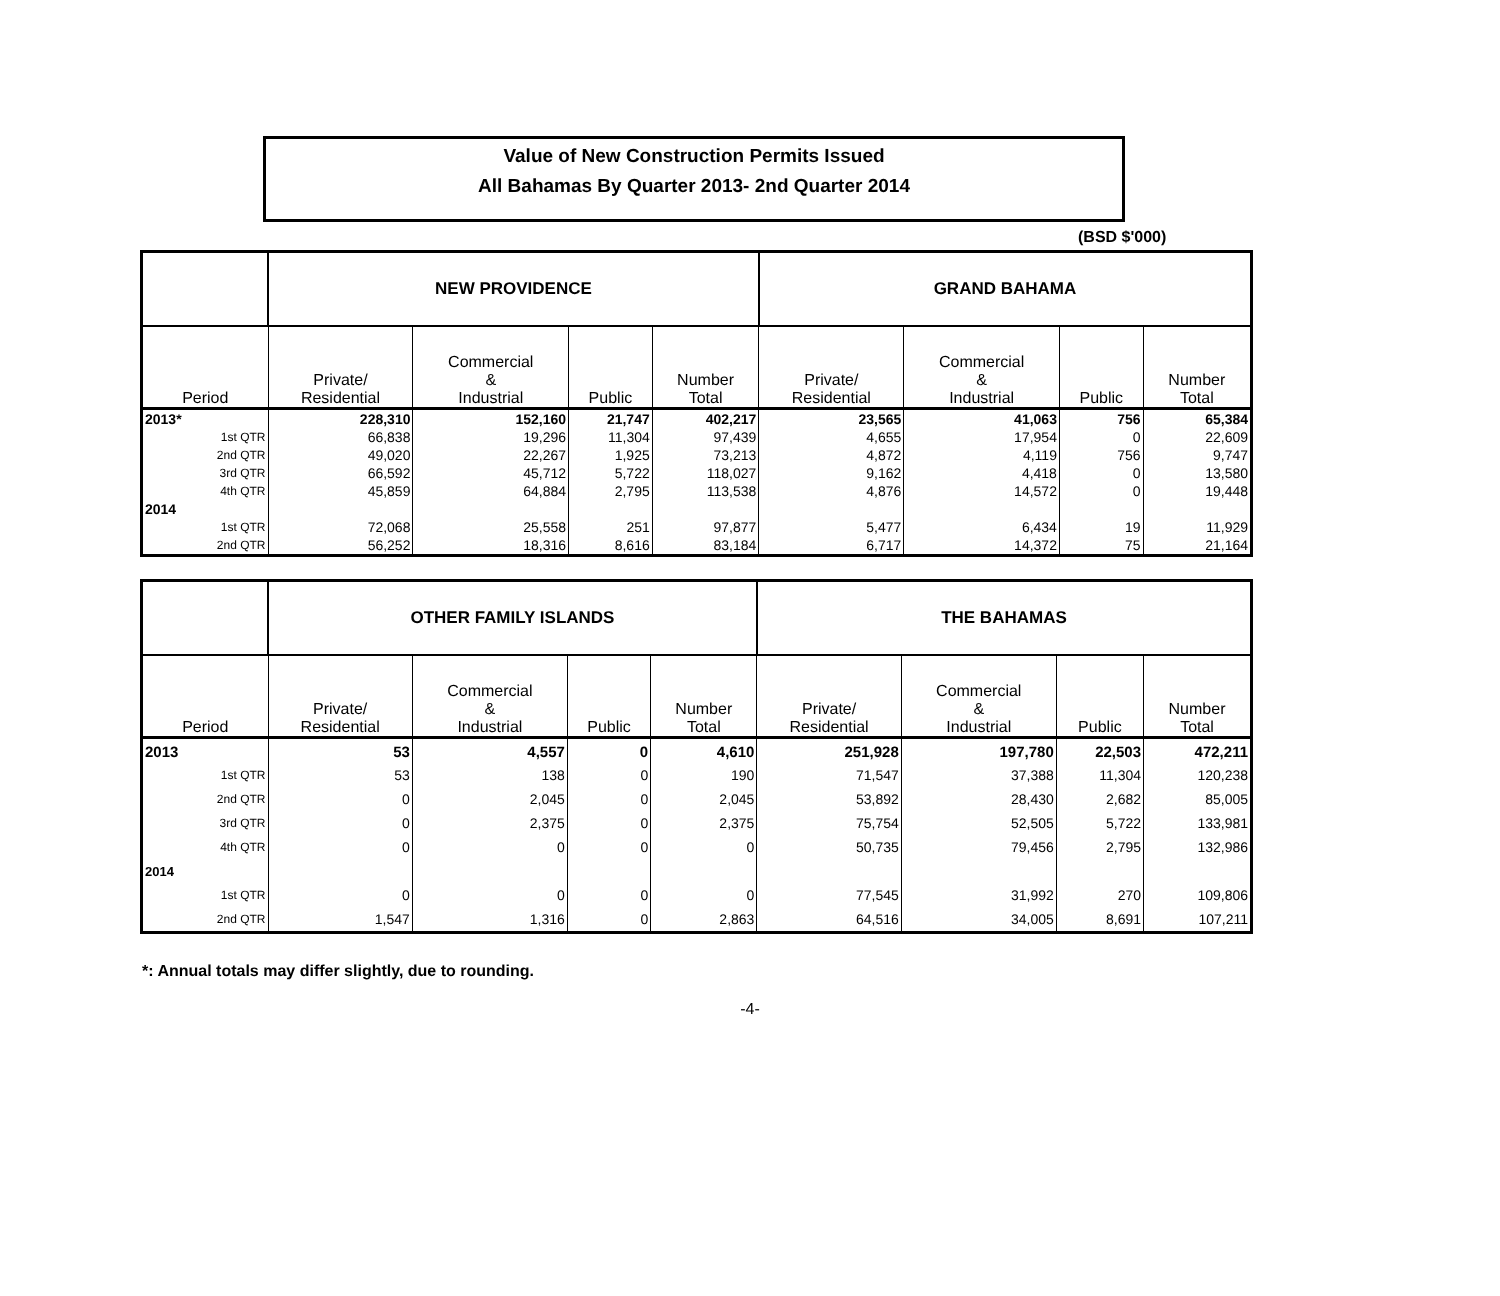Value of New Construction Permits Issued
All Bahamas By Quarter 2013- 2nd Quarter 2014
(BSD $'000)
| | NEW PROVIDENCE | | | | GRAND BAHAMA | | | |
| --- | --- | --- | --- | --- | --- | --- | --- | --- |
| Period | Private/ Residential | Commercial & Industrial | Public | Number Total | Private/ Residential | Commercial & Industrial | Public | Number Total |
| 2013* | 228,310 | 152,160 | 21,747 | 402,217 | 23,565 | 41,063 | 756 | 65,384 |
| 1st QTR | 66,838 | 19,296 | 11,304 | 97,439 | 4,655 | 17,954 | 0 | 22,609 |
| 2nd QTR | 49,020 | 22,267 | 1,925 | 73,213 | 4,872 | 4,119 | 756 | 9,747 |
| 3rd QTR | 66,592 | 45,712 | 5,722 | 118,027 | 9,162 | 4,418 | 0 | 13,580 |
| 4th QTR | 45,859 | 64,884 | 2,795 | 113,538 | 4,876 | 14,572 | 0 | 19,448 |
| 2014 | | | | | | | | |
| 1st QTR | 72,068 | 25,558 | 251 | 97,877 | 5,477 | 6,434 | 19 | 11,929 |
| 2nd QTR | 56,252 | 18,316 | 8,616 | 83,184 | 6,717 | 14,372 | 75 | 21,164 |
| | OTHER FAMILY ISLANDS | | | | THE BAHAMAS | | | |
| --- | --- | --- | --- | --- | --- | --- | --- | --- |
| Period | Private/ Residential | Commercial & Industrial | Public | Number Total | Private/ Residential | Commercial & Industrial | Public | Number Total |
| 2013 | 53 | 4,557 | 0 | 4,610 | 251,928 | 197,780 | 22,503 | 472,211 |
| 1st QTR | 53 | 138 | 0 | 190 | 71,547 | 37,388 | 11,304 | 120,238 |
| 2nd QTR | 0 | 2,045 | 0 | 2,045 | 53,892 | 28,430 | 2,682 | 85,005 |
| 3rd QTR | 0 | 2,375 | 0 | 2,375 | 75,754 | 52,505 | 5,722 | 133,981 |
| 4th QTR | 0 | 0 | 0 | 0 | 50,735 | 79,456 | 2,795 | 132,986 |
| 2014 | | | | | | | | |
| 1st QTR | 0 | 0 | 0 | 0 | 77,545 | 31,992 | 270 | 109,806 |
| 2nd QTR | 1,547 | 1,316 | 0 | 2,863 | 64,516 | 34,005 | 8,691 | 107,211 |
*: Annual totals may differ slightly, due to rounding.
-4-